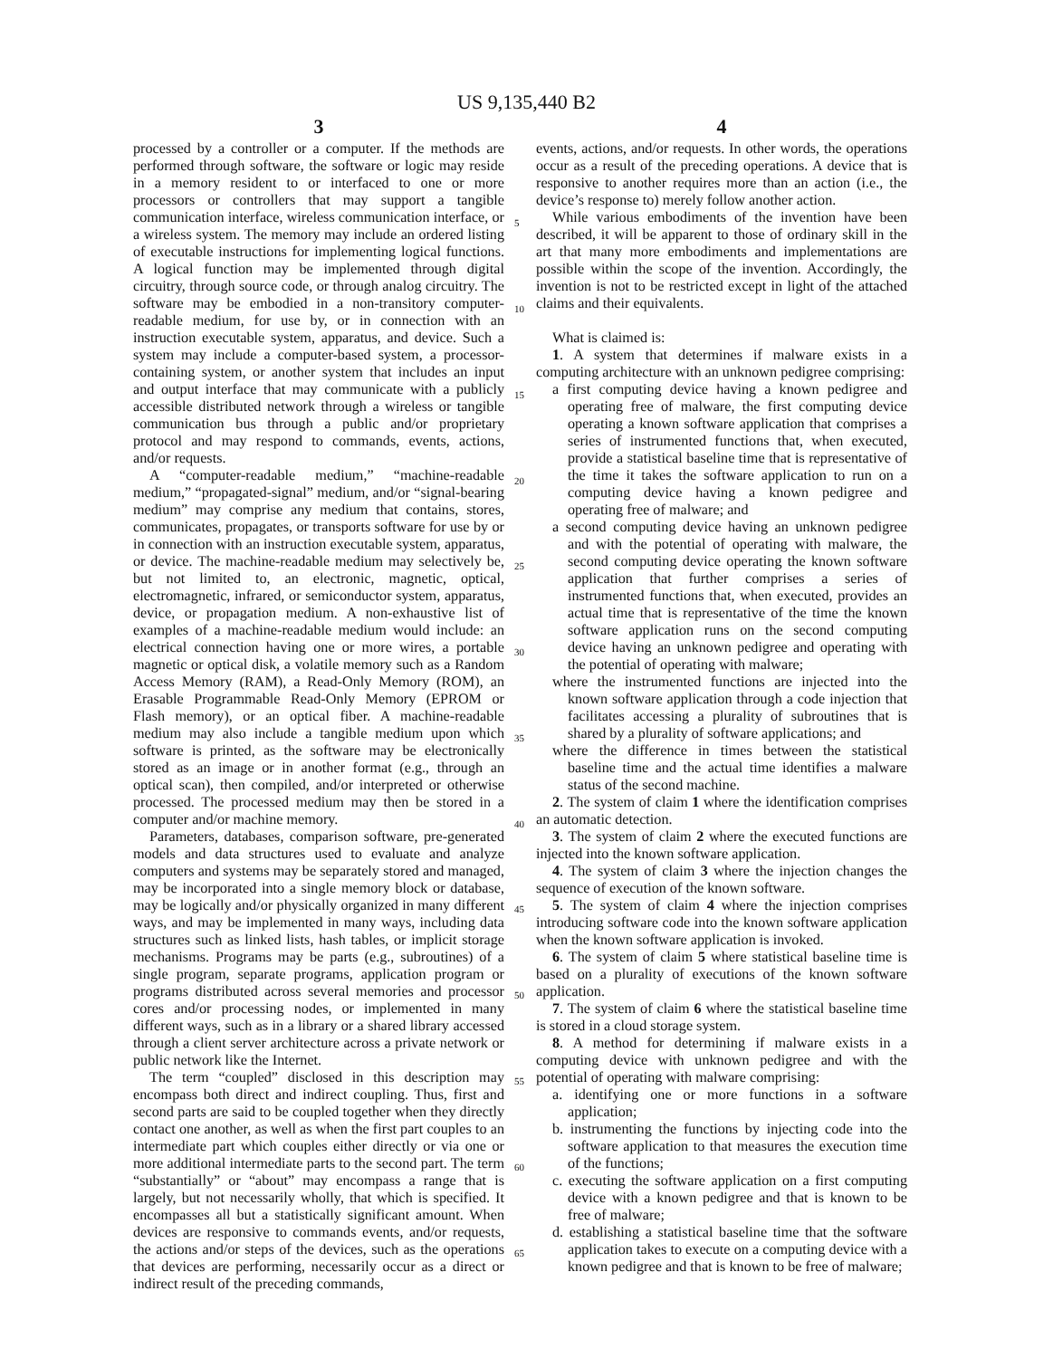US 9,135,440 B2
3
processed by a controller or a computer. If the methods are performed through software, the software or logic may reside in a memory resident to or interfaced to one or more processors or controllers that may support a tangible communication interface, wireless communication interface, or a wireless system. The memory may include an ordered listing of executable instructions for implementing logical functions. A logical function may be implemented through digital circuitry, through source code, or through analog circuitry. The software may be embodied in a non-transitory computer-readable medium, for use by, or in connection with an instruction executable system, apparatus, and device. Such a system may include a computer-based system, a processor-containing system, or another system that includes an input and output interface that may communicate with a publicly accessible distributed network through a wireless or tangible communication bus through a public and/or proprietary protocol and may respond to commands, events, actions, and/or requests.
A “computer-readable medium,” “machine-readable medium,” “propagated-signal” medium, and/or “signal-bearing medium” may comprise any medium that contains, stores, communicates, propagates, or transports software for use by or in connection with an instruction executable system, apparatus, or device. The machine-readable medium may selectively be, but not limited to, an electronic, magnetic, optical, electromagnetic, infrared, or semiconductor system, apparatus, device, or propagation medium. A non-exhaustive list of examples of a machine-readable medium would include: an electrical connection having one or more wires, a portable magnetic or optical disk, a volatile memory such as a Random Access Memory (RAM), a Read-Only Memory (ROM), an Erasable Programmable Read-Only Memory (EPROM or Flash memory), or an optical fiber. A machine-readable medium may also include a tangible medium upon which software is printed, as the software may be electronically stored as an image or in another format (e.g., through an optical scan), then compiled, and/or interpreted or otherwise processed. The processed medium may then be stored in a computer and/or machine memory.
Parameters, databases, comparison software, pre-generated models and data structures used to evaluate and analyze computers and systems may be separately stored and managed, may be incorporated into a single memory block or database, may be logically and/or physically organized in many different ways, and may be implemented in many ways, including data structures such as linked lists, hash tables, or implicit storage mechanisms. Programs may be parts (e.g., subroutines) of a single program, separate programs, application program or programs distributed across several memories and processor cores and/or processing nodes, or implemented in many different ways, such as in a library or a shared library accessed through a client server architecture across a private network or public network like the Internet.
The term “coupled” disclosed in this description may encompass both direct and indirect coupling. Thus, first and second parts are said to be coupled together when they directly contact one another, as well as when the first part couples to an intermediate part which couples either directly or via one or more additional intermediate parts to the second part. The term “substantially” or “about” may encompass a range that is largely, but not necessarily wholly, that which is specified. It encompasses all but a statistically significant amount. When devices are responsive to commands events, and/or requests, the actions and/or steps of the devices, such as the operations that devices are performing, necessarily occur as a direct or indirect result of the preceding commands,
4
events, actions, and/or requests. In other words, the operations occur as a result of the preceding operations. A device that is responsive to another requires more than an action (i.e., the device’s response to) merely follow another action.
While various embodiments of the invention have been described, it will be apparent to those of ordinary skill in the art that many more embodiments and implementations are possible within the scope of the invention. Accordingly, the invention is not to be restricted except in light of the attached claims and their equivalents.
What is claimed is:
1. A system that determines if malware exists in a computing architecture with an unknown pedigree comprising:
a first computing device having a known pedigree and operating free of malware, the first computing device operating a known software application that comprises a series of instrumented functions that, when executed, provide a statistical baseline time that is representative of the time it takes the software application to run on a computing device having a known pedigree and operating free of malware; and
a second computing device having an unknown pedigree and with the potential of operating with malware, the second computing device operating the known software application that further comprises a series of instrumented functions that, when executed, provides an actual time that is representative of the time the known software application runs on the second computing device having an unknown pedigree and operating with the potential of operating with malware;
where the instrumented functions are injected into the known software application through a code injection that facilitates accessing a plurality of subroutines that is shared by a plurality of software applications; and
where the difference in times between the statistical baseline time and the actual time identifies a malware status of the second machine.
2. The system of claim 1 where the identification comprises an automatic detection.
3. The system of claim 2 where the executed functions are injected into the known software application.
4. The system of claim 3 where the injection changes the sequence of execution of the known software.
5. The system of claim 4 where the injection comprises introducing software code into the known software application when the known software application is invoked.
6. The system of claim 5 where statistical baseline time is based on a plurality of executions of the known software application.
7. The system of claim 6 where the statistical baseline time is stored in a cloud storage system.
8. A method for determining if malware exists in a computing device with unknown pedigree and with the potential of operating with malware comprising:
a. identifying one or more functions in a software application;
b. instrumenting the functions by injecting code into the software application to that measures the execution time of the functions;
c. executing the software application on a first computing device with a known pedigree and that is known to be free of malware;
d. establishing a statistical baseline time that the software application takes to execute on a computing device with a known pedigree and that is known to be free of malware;
5
10
15
20
25
30
35
40
45
50
55
60
65